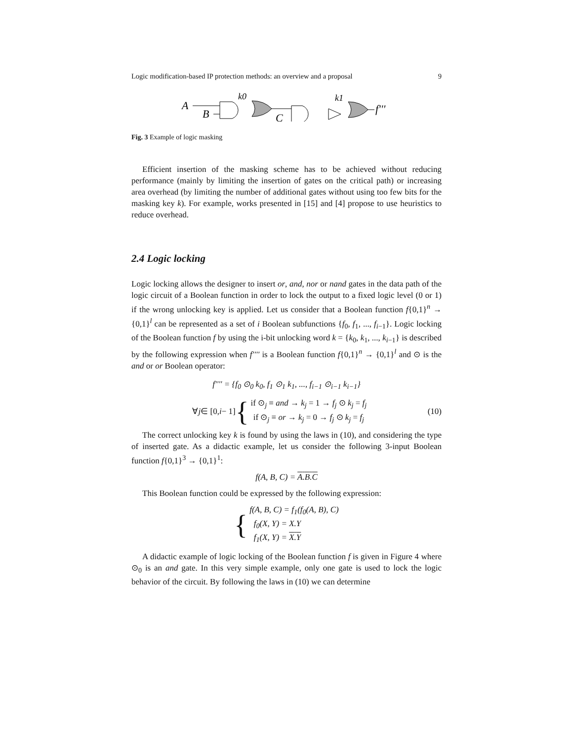Logic modification-based IP protection methods: an overview and a proposal 9
A
B
k0
C
k1
f'''
Fig. 3 Example of logic masking
Efficient insertion of the masking scheme has to be achieved without reducing performance (mainly by limiting the insertion of gates on the critical path) or increasing area overhead (by limiting the number of additional gates without using too few bits for the masking key k). For example, works presented in [15] and [4] propose to use heuristics to reduce overhead.
2.4 Logic locking
Logic locking allows the designer to insert or, and, nor or nand gates in the data path of the logic circuit of a Boolean function in order to lock the output to a fixed logic level (0 or 1) if the wrong unlocking key is applied. Let us consider that a Boolean function f{0,1}<sup>n</sup> → {0,1}<sup>l</sup> can be represented as a set of i Boolean subfunctions {f<sub>0</sub>, f<sub>1</sub>, ..., f<sub>i−1</sub>}. Logic locking of the Boolean function f by using the i-bit unlocking word k = {k<sub>0</sub>, k<sub>1</sub>, ..., k<sub>i−1</sub>} is described by the following expression when f'''' is a Boolean function f{0,1}<sup>n</sup> → {0,1}<sup>l</sup> and ⊙ is the and or or Boolean operator:
f'''' = {f<sub>0</sub> ⊙<sub>0</sub> k<sub>0</sub>, f<sub>1</sub> ⊙<sub>1</sub> k<sub>1</sub>, ..., f<sub>i−1</sub> ⊙<sub>i−1</sub> k<sub>i−1</sub>}
∀ j ∈ [0, i − 1] { if ⊙<sub>j</sub> ≡ and → k<sub>j</sub> = 1 → f<sub>j</sub> ⊙ k<sub>j</sub> = f<sub>j</sub>
if ⊙<sub>j</sub> ≡ or → k<sub>j</sub> = 0 → f<sub>j</sub> ⊙ k<sub>j</sub> = f<sub>j</sub>
(10)
The correct unlocking key k is found by using the laws in (10), and considering the type of inserted gate. As a didactic example, let us consider the following 3-input Boolean function f{0,1}<sup>3</sup> → {0,1}<sup>1</sup>:
f(A, B, C) = A.B.C
This Boolean function could be expressed by the following expression:
{ f(A, B, C) = f<sub>1</sub>(f<sub>0</sub>(A, B), C)
f<sub>0</sub>(X, Y) = X.Y
f<sub>1</sub>(X, Y) = X.Y
A didactic example of logic locking of the Boolean function f is given in Figure 4 where ⊙<sub>0</sub> is an and gate. In this very simple example, only one gate is used to lock the logic behavior of the circuit. By following the laws in (10) we can determine